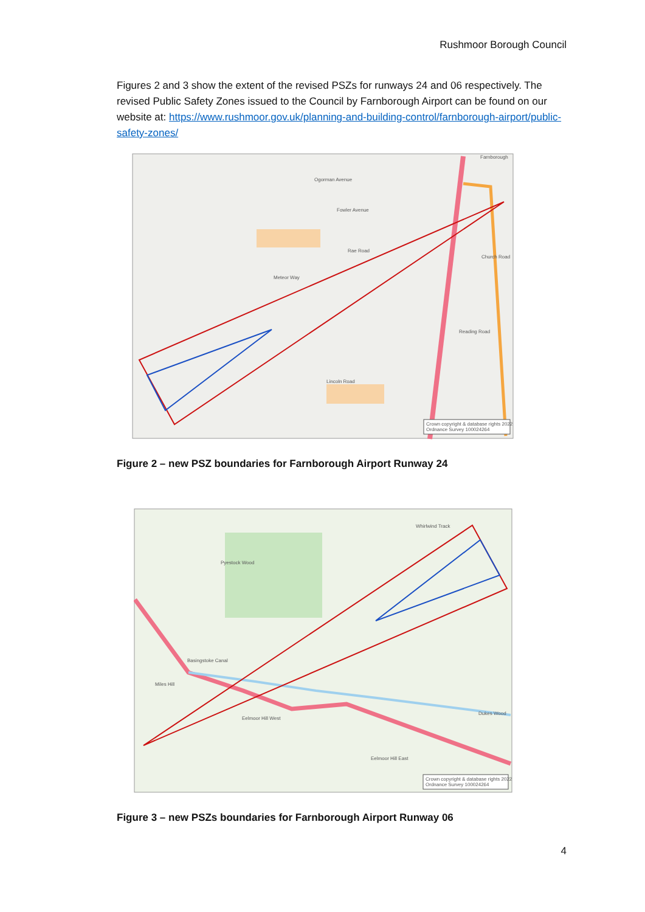Rushmoor Borough Council
Figures 2 and 3 show the extent of the revised PSZs for runways 24 and 06 respectively. The revised Public Safety Zones issued to the Council by Farnborough Airport can be found on our website at: https://www.rushmoor.gov.uk/planning-and-building-control/farnborough-airport/public-safety-zones/
Ogorman Avenue
Fowler Avenue
Rae Road
Meteor Way
Lincoln Road
Church Road
Reading Road
Farnborough
Crown copyright & database rights 2022
Ordnance Survey 100024264
Figure 2 – new PSZ boundaries for Farnborough Airport Runway 24
Whirlwind Track
Pyestock Wood
Miles Hill
Eelmoor Hill West
Eelmoor Hill East
Dukes Wood
Basingstoke Canal
Crown copyright & database rights 2022
Ordnance Survey 100024264
Figure 3 – new PSZs boundaries for Farnborough Airport Runway 06
4